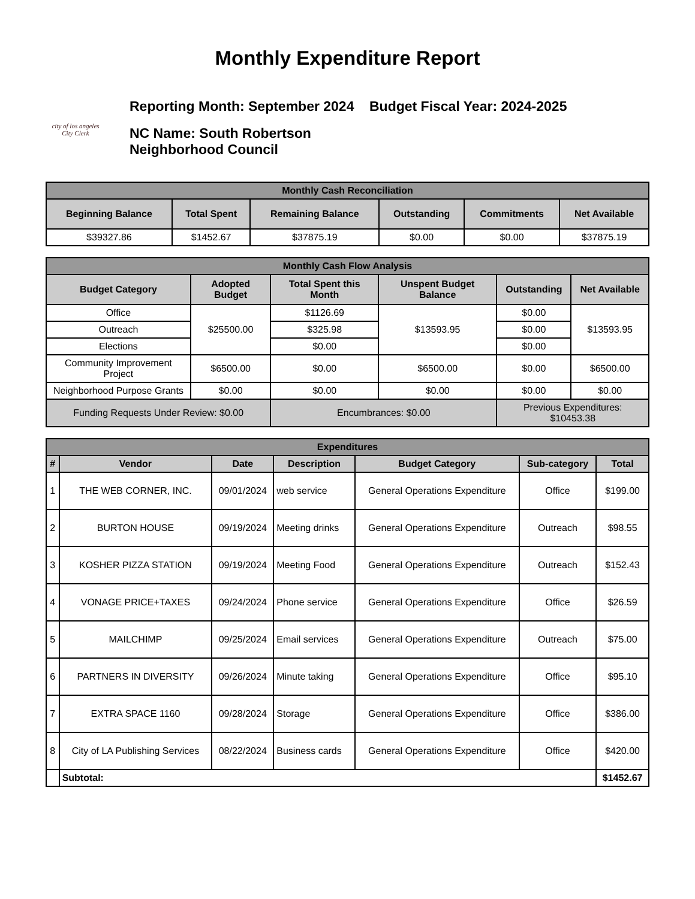Monthly Expenditure Report
city of los angeles
City Clerk
Reporting Month: September 2024 Budget Fiscal Year: 2024-2025
NC Name: South Robertson
Neighborhood Council
| Monthly Cash Reconciliation | | | | | |
| --- | --- | --- | --- | --- | --- |
| Beginning Balance | Total Spent | Remaining Balance | Outstanding | Commitments | Net Available |
| $39327.86 | $1452.67 | $37875.19 | $0.00 | $0.00 | $37875.19 |
| Monthly Cash Flow Analysis | | | | | |
| --- | --- | --- | --- | --- | --- |
| Budget Category | Adopted Budget | Total Spent this Month | Unspent Budget Balance | Outstanding | Net Available |
| Office | $25500.00 | $1126.69 | $13593.95 | $0.00 | $13593.95 |
| Outreach | | $325.98 | | $0.00 | |
| Elections | | $0.00 | | $0.00 | |
| Community Improvement Project | $6500.00 | $0.00 | $6500.00 | $0.00 | $6500.00 |
| Neighborhood Purpose Grants | $0.00 | $0.00 | $0.00 | $0.00 | $0.00 |
| Funding Requests Under Review: $0.00 | | Encumbrances: $0.00 | | Previous Expenditures: $10453.38 | |
| Expenditures | | | | | | |
| --- | --- | --- | --- | --- | --- | --- |
| # | Vendor | Date | Description | Budget Category | Sub-category | Total |
| 1 | THE WEB CORNER, INC. | 09/01/2024 | web service | General Operations Expenditure | Office | $199.00 |
| 2 | BURTON HOUSE | 09/19/2024 | Meeting drinks | General Operations Expenditure | Outreach | $98.55 |
| 3 | KOSHER PIZZA STATION | 09/19/2024 | Meeting Food | General Operations Expenditure | Outreach | $152.43 |
| 4 | VONAGE PRICE+TAXES | 09/24/2024 | Phone service | General Operations Expenditure | Office | $26.59 |
| 5 | MAILCHIMP | 09/25/2024 | Email services | General Operations Expenditure | Outreach | $75.00 |
| 6 | PARTNERS IN DIVERSITY | 09/26/2024 | Minute taking | General Operations Expenditure | Office | $95.10 |
| 7 | EXTRA SPACE 1160 | 09/28/2024 | Storage | General Operations Expenditure | Office | $386.00 |
| 8 | City of LA Publishing Services | 08/22/2024 | Business cards | General Operations Expenditure | Office | $420.00 |
| | Subtotal: | | | | | $1452.67 |